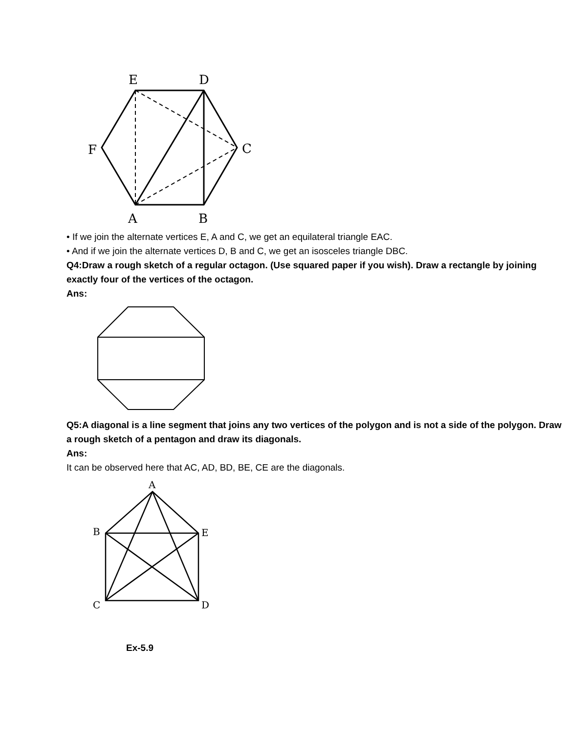E
D
F
C
A
B
• If we join the alternate vertices E, A and C, we get an equilateral triangle EAC.
• And if we join the alternate vertices D, B and C, we get an isosceles triangle DBC.
Q4:Draw a rough sketch of a regular octagon. (Use squared paper if you wish). Draw a rectangle by joining exactly four of the vertices of the octagon.
Ans:
Q5:A diagonal is a line segment that joins any two vertices of the polygon and is not a side of the polygon. Draw a rough sketch of a pentagon and draw its diagonals.
Ans:
It can be observed here that AC, AD, BD, BE, CE are the diagonals.
A
B
E
C
D
Ex-5.9